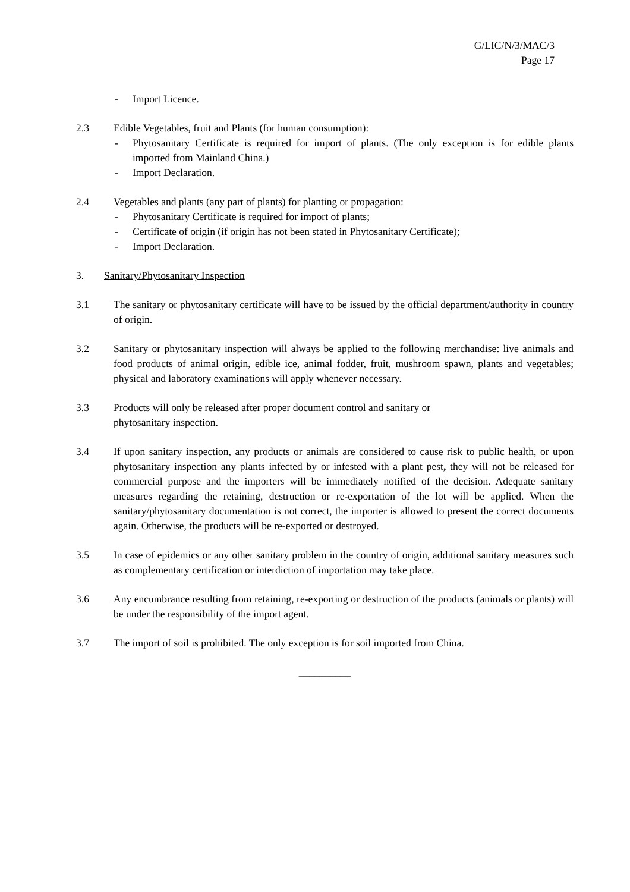G/LIC/N/3/MAC/3
Page 17
- Import Licence.
2.3 Edible Vegetables, fruit and Plants (for human consumption):
- Phytosanitary Certificate is required for import of plants. (The only exception is for edible plants imported from Mainland China.)
- Import Declaration.
2.4 Vegetables and plants (any part of plants) for planting or propagation:
- Phytosanitary Certificate is required for import of plants;
- Certificate of origin (if origin has not been stated in Phytosanitary Certificate);
- Import Declaration.
3. Sanitary/Phytosanitary Inspection
3.1 The sanitary or phytosanitary certificate will have to be issued by the official department/authority in country of origin.
3.2 Sanitary or phytosanitary inspection will always be applied to the following merchandise: live animals and food products of animal origin, edible ice, animal fodder, fruit, mushroom spawn, plants and vegetables; physical and laboratory examinations will apply whenever necessary.
3.3 Products will only be released after proper document control and sanitary or
phytosanitary inspection.
3.4 If upon sanitary inspection, any products or animals are considered to cause risk to public health, or upon phytosanitary inspection any plants infected by or infested with a plant pest, they will not be released for commercial purpose and the importers will be immediately notified of the decision. Adequate sanitary measures regarding the retaining, destruction or re-exportation of the lot will be applied. When the sanitary/phytosanitary documentation is not correct, the importer is allowed to present the correct documents again. Otherwise, the products will be re-exported or destroyed.
3.5 In case of epidemics or any other sanitary problem in the country of origin, additional sanitary measures such as complementary certification or interdiction of importation may take place.
3.6 Any encumbrance resulting from retaining, re-exporting or destruction of the products (animals or plants) will be under the responsibility of the import agent.
3.7 The import of soil is prohibited. The only exception is for soil imported from China.
__________